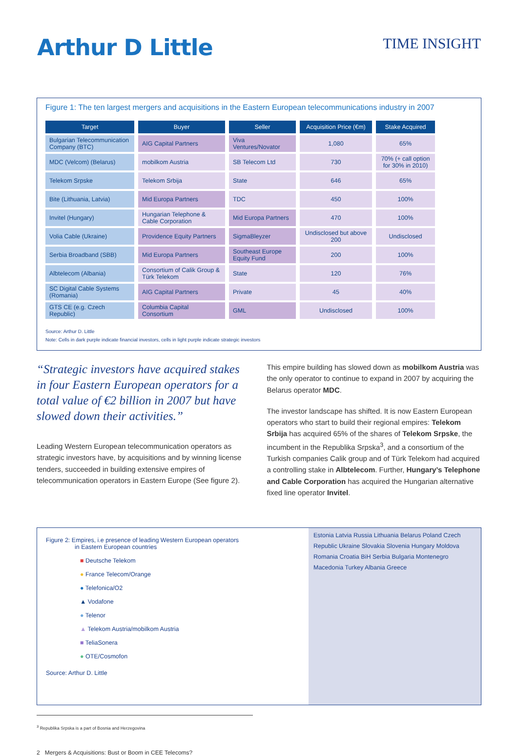Arthur D Little
TIME INSIGHT
Figure 1: The ten largest mergers and acquisitions in the Eastern European telecommunications industry in 2007
| Target | Buyer | Seller | Acquisition Price (€m) | Stake Acquired |
| --- | --- | --- | --- | --- |
| Bulgarian Telecommunication Company (BTC) | AIG Capital Partners | Viva Ventures/Novator | 1,080 | 65% |
| MDC (Velcom) (Belarus) | mobilkom Austria | SB Telecom Ltd | 730 | 70% (+ call option for 30% in 2010) |
| Telekom Srpske | Telekom Srbija | State | 646 | 65% |
| Bite (Lithuania, Latvia) | Mid Europa Partners | TDC | 450 | 100% |
| Invitel (Hungary) | Hungarian Telephone & Cable Corporation | Mid Europa Partners | 470 | 100% |
| Volia Cable (Ukraine) | Providence Equity Partners | SigmaBleyzer | Undisclosed but above 200 | Undisclosed |
| Serbia Broadband (SBB) | Mid Europa Partners | Southeast Europe Equity Fund | 200 | 100% |
| Albtelecom (Albania) | Consortium of Calik Group & Türk Telekom | State | 120 | 76% |
| SC Digital Cable Systems (Romania) | AIG Capital Partners | Private | 45 | 40% |
| GTS CE (e.g. Czech Republic) | Columbia Capital Consortium | GML | Undisclosed | 100% |
Source: Arthur D. Little
Note: Cells in dark purple indicate financial investors, cells in light purple indicate strategic investors
“Strategic investors have acquired stakes in four Eastern European operators for a total value of €2 billion in 2007 but have slowed down their activities.”
Leading Western European telecommunication operators as strategic investors have, by acquisitions and by winning license tenders, succeeded in building extensive empires of telecommunication operators in Eastern Europe (See figure 2).
This empire building has slowed down as mobilkom Austria was the only operator to continue to expand in 2007 by acquiring the Belarus operator MDC.
The investor landscape has shifted. It is now Eastern European operators who start to build their regional empires: Telekom Srbija has acquired 65% of the shares of Telekom Srpske, the incumbent in the Republika Srpska<sup>3</sup>, and a consortium of the Turkish companies Calik group and of Türk Telekom had acquired a controlling stake in Albtelecom. Further, Hungary’s Telephone and Cable Corporation has acquired the Hungarian alternative fixed line operator Invitel.
Figure 2: Empires, i.e presence of leading Western European operators
in Eastern European countries
■ Deutsche Telekom
● France Telecom/Orange
● Telefonica/O2
▲ Vodafone
● Telenor
▲ Telekom Austria/mobilkom Austria
■ TeliaSonera
● OTE/Cosmofon
Source: Arthur D. Little
Estonia Latvia Russia Lithuania Belarus Poland Czech Republic Ukraine Slovakia Slovenia Hungary Moldova Romania Croatia BiH Serbia Bulgaria Montenegro Macedonia Turkey Albania Greece
<sup>3</sup> Republika Srpska is a part of Bosnia and Herzegovina
2 Mergers & Acquisitions: Bust or Boom in CEE Telecoms?